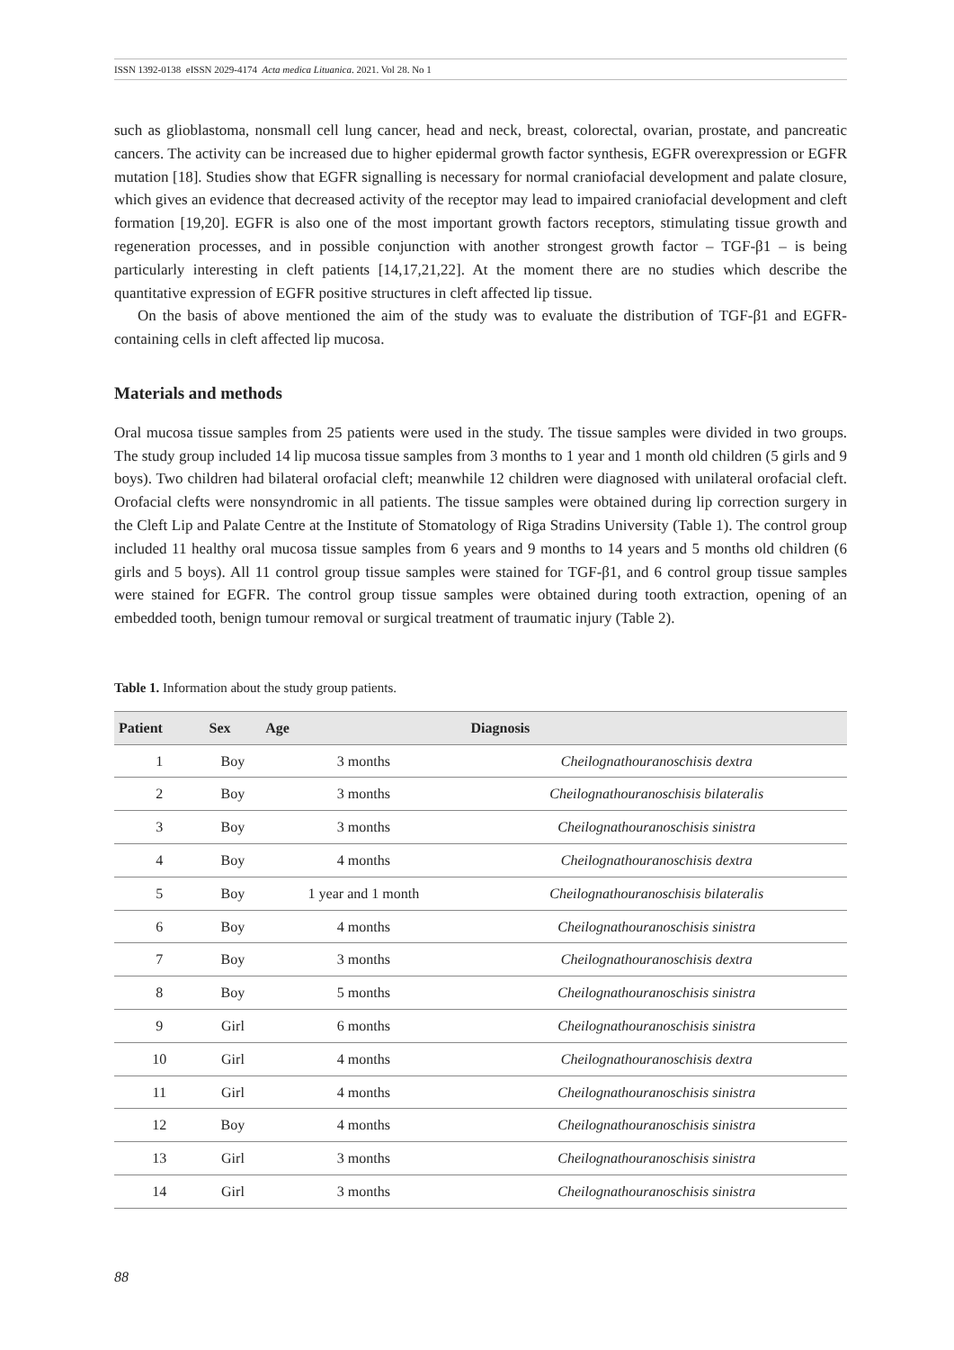ISSN 1392-0138 eISSN 2029-4174 Acta medica Lituanica. 2021. Vol 28. No 1
such as glioblastoma, nonsmall cell lung cancer, head and neck, breast, colorectal, ovarian, prostate, and pancreatic cancers. The activity can be increased due to higher epidermal growth factor synthesis, EGFR overexpression or EGFR mutation [18]. Studies show that EGFR signalling is necessary for normal craniofacial development and palate closure, which gives an evidence that decreased activity of the receptor may lead to impaired craniofacial development and cleft formation [19,20]. EGFR is also one of the most important growth factors receptors, stimulating tissue growth and regeneration processes, and in possible conjunction with another strongest growth factor – TGF-β1 – is being particularly interesting in cleft patients [14,17,21,22]. At the moment there are no studies which describe the quantitative expression of EGFR positive structures in cleft affected lip tissue.
On the basis of above mentioned the aim of the study was to evaluate the distribution of TGF-β1 and EGFR-containing cells in cleft affected lip mucosa.
Materials and methods
Oral mucosa tissue samples from 25 patients were used in the study. The tissue samples were divided in two groups. The study group included 14 lip mucosa tissue samples from 3 months to 1 year and 1 month old children (5 girls and 9 boys). Two children had bilateral orofacial cleft; meanwhile 12 children were diagnosed with unilateral orofacial cleft. Orofacial clefts were nonsyndromic in all patients. The tissue samples were obtained during lip correction surgery in the Cleft Lip and Palate Centre at the Institute of Stomatology of Riga Stradins University (Table 1). The control group included 11 healthy oral mucosa tissue samples from 6 years and 9 months to 14 years and 5 months old children (6 girls and 5 boys). All 11 control group tissue samples were stained for TGF-β1, and 6 control group tissue samples were stained for EGFR. The control group tissue samples were obtained during tooth extraction, opening of an embedded tooth, benign tumour removal or surgical treatment of traumatic injury (Table 2).
Table 1. Information about the study group patients.
| Patient | Sex | Age | Diagnosis |
| --- | --- | --- | --- |
| 1 | Boy | 3 months | Cheilognathouranoschisis dextra |
| 2 | Boy | 3 months | Cheilognathouranoschisis bilateralis |
| 3 | Boy | 3 months | Cheilognathouranoschisis sinistra |
| 4 | Boy | 4 months | Cheilognathouranoschisis dextra |
| 5 | Boy | 1 year and 1 month | Cheilognathouranoschisis bilateralis |
| 6 | Boy | 4 months | Cheilognathouranoschisis sinistra |
| 7 | Boy | 3 months | Cheilognathouranoschisis dextra |
| 8 | Boy | 5 months | Cheilognathouranoschisis sinistra |
| 9 | Girl | 6 months | Cheilognathouranoschisis sinistra |
| 10 | Girl | 4 months | Cheilognathouranoschisis dextra |
| 11 | Girl | 4 months | Cheilognathouranoschisis sinistra |
| 12 | Boy | 4 months | Cheilognathouranoschisis sinistra |
| 13 | Girl | 3 months | Cheilognathouranoschisis sinistra |
| 14 | Girl | 3 months | Cheilognathouranoschisis sinistra |
88